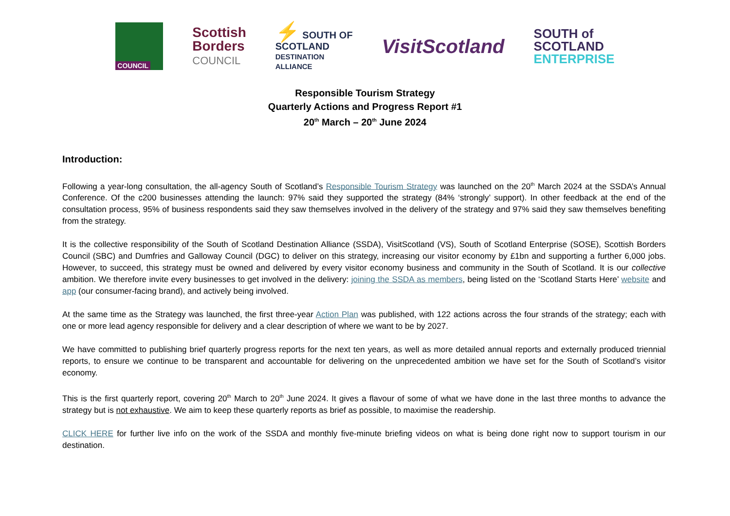COUNCIL
Scottish
Borders
COUNCIL
⚡ SOUTH OF
SCOTLAND
DESTINATION
ALLIANCE
VisitScotland
SOUTH of
SCOTLAND
ENTERPRISE
Responsible Tourism Strategy
Quarterly Actions and Progress Report #1
20<sup>th</sup> March – 20<sup>th</sup> June 2024
Introduction:
Following a year-long consultation, the all-agency South of Scotland’s Responsible Tourism Strategy was launched on the 20<sup>th</sup> March 2024 at the SSDA’s Annual Conference. Of the c200 businesses attending the launch: 97% said they supported the strategy (84% ‘strongly’ support). In other feedback at the end of the consultation process, 95% of business respondents said they saw themselves involved in the delivery of the strategy and 97% said they saw themselves benefiting from the strategy.
It is the collective responsibility of the South of Scotland Destination Alliance (SSDA), VisitScotland (VS), South of Scotland Enterprise (SOSE), Scottish Borders Council (SBC) and Dumfries and Galloway Council (DGC) to deliver on this strategy, increasing our visitor economy by £1bn and supporting a further 6,000 jobs. However, to succeed, this strategy must be owned and delivered by every visitor economy business and community in the South of Scotland. It is our collective ambition. We therefore invite every businesses to get involved in the delivery: joining the SSDA as members, being listed on the ‘Scotland Starts Here’ website and app (our consumer-facing brand), and actively being involved.
At the same time as the Strategy was launched, the first three-year Action Plan was published, with 122 actions across the four strands of the strategy; each with one or more lead agency responsible for delivery and a clear description of where we want to be by 2027.
We have committed to publishing brief quarterly progress reports for the next ten years, as well as more detailed annual reports and externally produced triennial reports, to ensure we continue to be transparent and accountable for delivering on the unprecedented ambition we have set for the South of Scotland’s visitor economy.
This is the first quarterly report, covering 20<sup>th</sup> March to 20<sup>th</sup> June 2024. It gives a flavour of some of what we have done in the last three months to advance the strategy but is not exhaustive. We aim to keep these quarterly reports as brief as possible, to maximise the readership.
CLICK HERE for further live info on the work of the SSDA and monthly five-minute briefing videos on what is being done right now to support tourism in our destination.